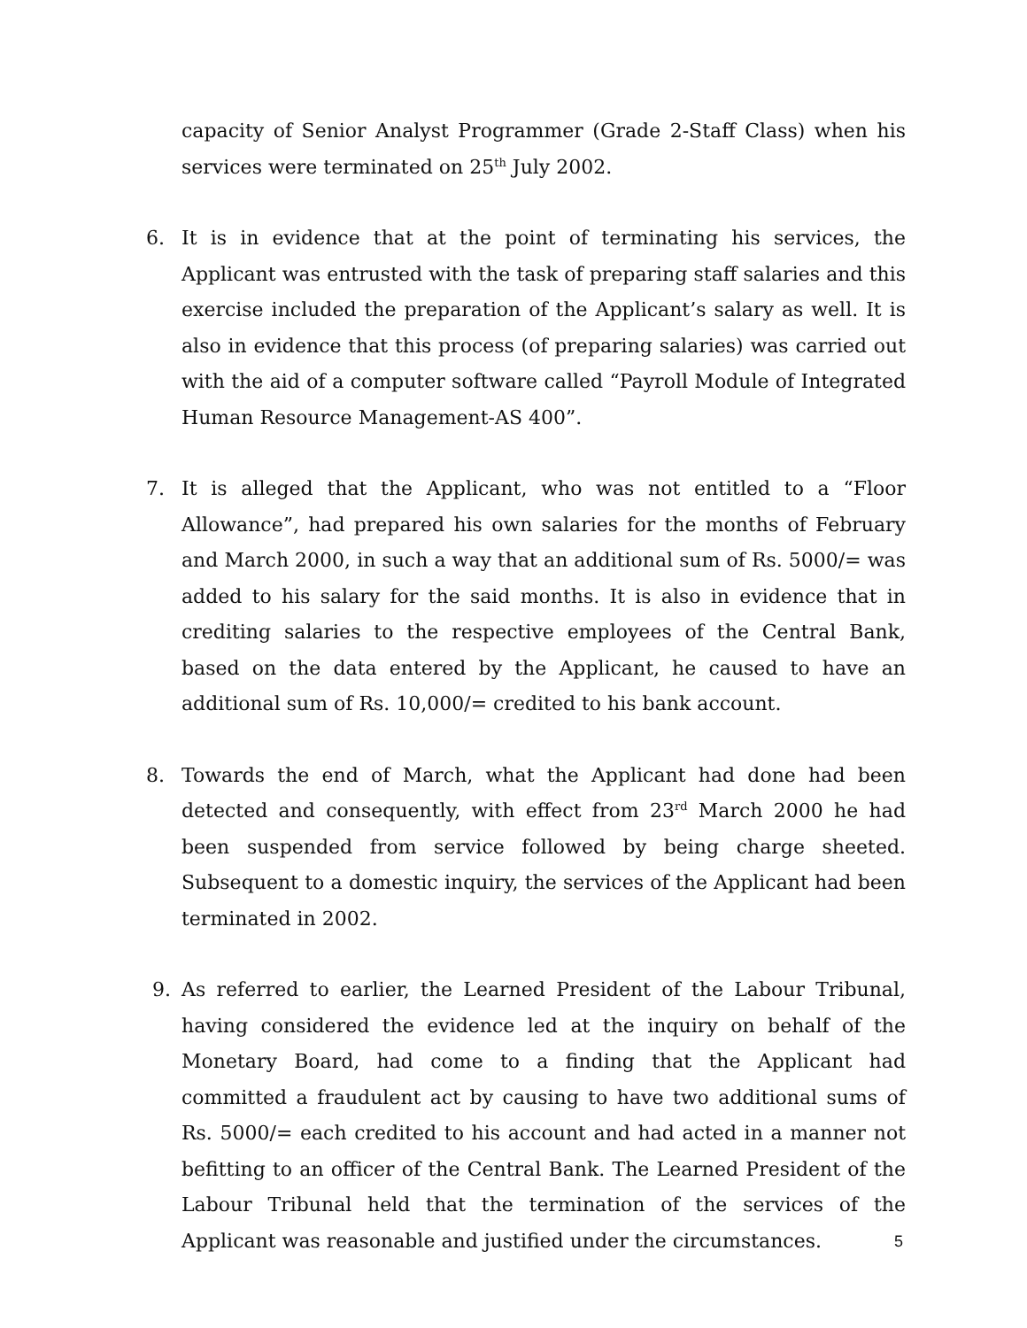capacity of Senior Analyst Programmer (Grade 2-Staff Class) when his services were terminated on 25<sup>th</sup> July 2002.
6. It is in evidence that at the point of terminating his services, the Applicant was entrusted with the task of preparing staff salaries and this exercise included the preparation of the Applicant’s salary as well. It is also in evidence that this process (of preparing salaries) was carried out with the aid of a computer software called “Payroll Module of Integrated Human Resource Management-AS 400”.
7. It is alleged that the Applicant, who was not entitled to a “Floor Allowance”, had prepared his own salaries for the months of February and March 2000, in such a way that an additional sum of Rs. 5000/= was added to his salary for the said months. It is also in evidence that in crediting salaries to the respective employees of the Central Bank, based on the data entered by the Applicant, he caused to have an additional sum of Rs. 10,000/= credited to his bank account.
8. Towards the end of March, what the Applicant had done had been detected and consequently, with effect from 23<sup>rd</sup> March 2000 he had been suspended from service followed by being charge sheeted. Subsequent to a domestic inquiry, the services of the Applicant had been terminated in 2002.
9. As referred to earlier, the Learned President of the Labour Tribunal, having considered the evidence led at the inquiry on behalf of the Monetary Board, had come to a finding that the Applicant had committed a fraudulent act by causing to have two additional sums of Rs. 5000/= each credited to his account and had acted in a manner not befitting to an officer of the Central Bank. The Learned President of the Labour Tribunal held that the termination of the services of the Applicant was reasonable and justified under the circumstances.
5